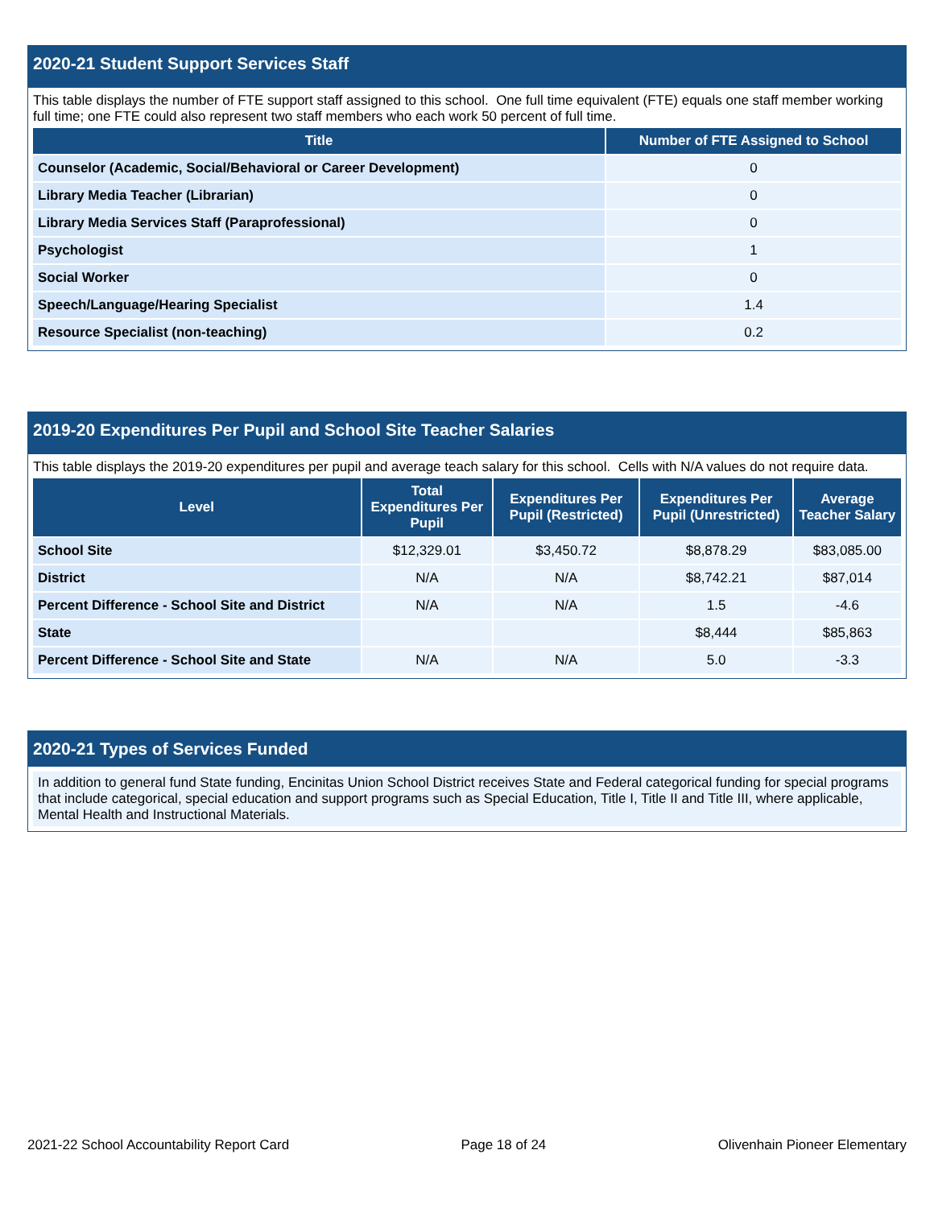2020-21 Student Support Services Staff
This table displays the number of FTE support staff assigned to this school. One full time equivalent (FTE) equals one staff member working full time; one FTE could also represent two staff members who each work 50 percent of full time.
| Title | Number of FTE Assigned to School |
| --- | --- |
| Counselor (Academic, Social/Behavioral or Career Development) | 0 |
| Library Media Teacher (Librarian) | 0 |
| Library Media Services Staff (Paraprofessional) | 0 |
| Psychologist | 1 |
| Social Worker | 0 |
| Speech/Language/Hearing Specialist | 1.4 |
| Resource Specialist (non-teaching) | 0.2 |
2019-20 Expenditures Per Pupil and School Site Teacher Salaries
This table displays the 2019-20 expenditures per pupil and average teach salary for this school. Cells with N/A values do not require data.
| Level | Total Expenditures Per Pupil | Expenditures Per Pupil (Restricted) | Expenditures Per Pupil (Unrestricted) | Average Teacher Salary |
| --- | --- | --- | --- | --- |
| School Site | $12,329.01 | $3,450.72 | $8,878.29 | $83,085.00 |
| District | N/A | N/A | $8,742.21 | $87,014 |
| Percent Difference - School Site and District | N/A | N/A | 1.5 | -4.6 |
| State | | | $8,444 | $85,863 |
| Percent Difference - School Site and State | N/A | N/A | 5.0 | -3.3 |
2020-21 Types of Services Funded
In addition to general fund State funding, Encinitas Union School District receives State and Federal categorical funding for special programs that include categorical, special education and support programs such as Special Education, Title I, Title II and Title III, where applicable, Mental Health and Instructional Materials.
2021-22 School Accountability Report Card Page 18 of 24 Olivenhain Pioneer Elementary